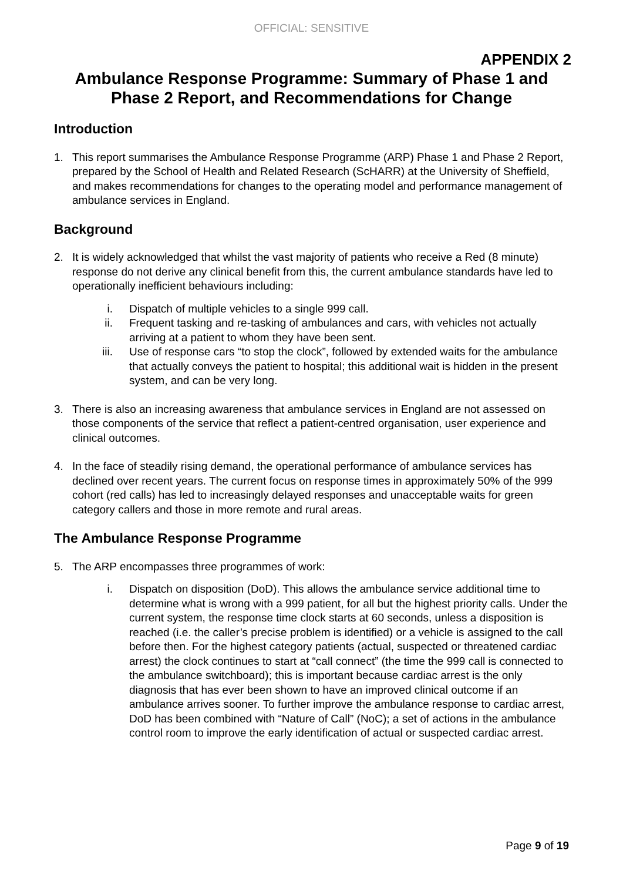OFFICIAL: SENSITIVE
APPENDIX 2
Ambulance Response Programme: Summary of Phase 1 and Phase 2 Report, and Recommendations for Change
Introduction
1. This report summarises the Ambulance Response Programme (ARP) Phase 1 and Phase 2 Report, prepared by the School of Health and Related Research (ScHARR) at the University of Sheffield, and makes recommendations for changes to the operating model and performance management of ambulance services in England.
Background
2. It is widely acknowledged that whilst the vast majority of patients who receive a Red (8 minute) response do not derive any clinical benefit from this, the current ambulance standards have led to operationally inefficient behaviours including:
i. Dispatch of multiple vehicles to a single 999 call.
ii. Frequent tasking and re-tasking of ambulances and cars, with vehicles not actually arriving at a patient to whom they have been sent.
iii. Use of response cars “to stop the clock”, followed by extended waits for the ambulance that actually conveys the patient to hospital; this additional wait is hidden in the present system, and can be very long.
3. There is also an increasing awareness that ambulance services in England are not assessed on those components of the service that reflect a patient-centred organisation, user experience and clinical outcomes.
4. In the face of steadily rising demand, the operational performance of ambulance services has declined over recent years. The current focus on response times in approximately 50% of the 999 cohort (red calls) has led to increasingly delayed responses and unacceptable waits for green category callers and those in more remote and rural areas.
The Ambulance Response Programme
5. The ARP encompasses three programmes of work:
i. Dispatch on disposition (DoD). This allows the ambulance service additional time to determine what is wrong with a 999 patient, for all but the highest priority calls. Under the current system, the response time clock starts at 60 seconds, unless a disposition is reached (i.e. the caller’s precise problem is identified) or a vehicle is assigned to the call before then. For the highest category patients (actual, suspected or threatened cardiac arrest) the clock continues to start at “call connect” (the time the 999 call is connected to the ambulance switchboard); this is important because cardiac arrest is the only diagnosis that has ever been shown to have an improved clinical outcome if an ambulance arrives sooner. To further improve the ambulance response to cardiac arrest, DoD has been combined with “Nature of Call” (NoC); a set of actions in the ambulance control room to improve the early identification of actual or suspected cardiac arrest.
Page 9 of 19